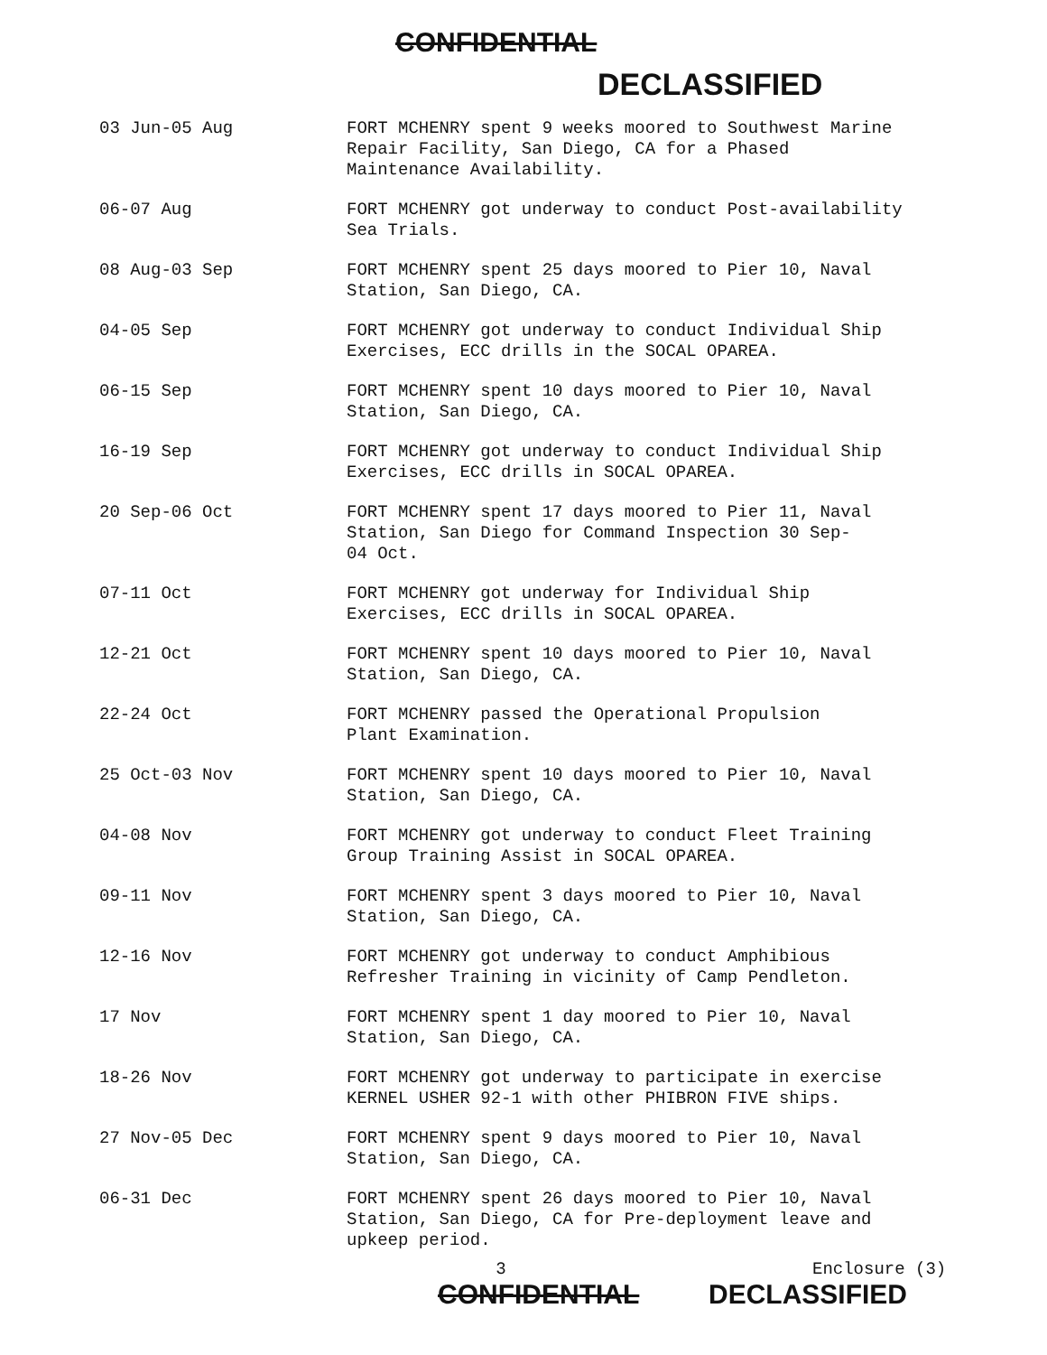CONFIDENTIAL
DECLASSIFIED
| 03 Jun-05 Aug | FORT MCHENRY spent 9 weeks moored to Southwest Marine Repair Facility, San Diego, CA for a Phased Maintenance Availability. |
| 06-07 Aug | FORT MCHENRY got underway to conduct Post-availability Sea Trials. |
| 08 Aug-03 Sep | FORT MCHENRY spent 25 days moored to Pier 10, Naval Station, San Diego, CA. |
| 04-05 Sep | FORT MCHENRY got underway to conduct Individual Ship Exercises, ECC drills in the SOCAL OPAREA. |
| 06-15 Sep | FORT MCHENRY spent 10 days moored to Pier 10, Naval Station, San Diego, CA. |
| 16-19 Sep | FORT MCHENRY got underway to conduct Individual Ship Exercises, ECC drills in SOCAL OPAREA. |
| 20 Sep-06 Oct | FORT MCHENRY spent 17 days moored to Pier 11, Naval Station, San Diego for Command Inspection 30 Sep- 04 Oct. |
| 07-11 Oct | FORT MCHENRY got underway for Individual Ship Exercises, ECC drills in SOCAL OPAREA. |
| 12-21 Oct | FORT MCHENRY spent 10 days moored to Pier 10, Naval Station, San Diego, CA. |
| 22-24 Oct | FORT MCHENRY passed the Operational Propulsion Plant Examination. |
| 25 Oct-03 Nov | FORT MCHENRY spent 10 days moored to Pier 10, Naval Station, San Diego, CA. |
| 04-08 Nov | FORT MCHENRY got underway to conduct Fleet Training Group Training Assist in SOCAL OPAREA. |
| 09-11 Nov | FORT MCHENRY spent 3 days moored to Pier 10, Naval Station, San Diego, CA. |
| 12-16 Nov | FORT MCHENRY got underway to conduct Amphibious Refresher Training in vicinity of Camp Pendleton. |
| 17 Nov | FORT MCHENRY spent 1 day moored to Pier 10, Naval Station, San Diego, CA. |
| 18-26 Nov | FORT MCHENRY got underway to participate in exercise KERNEL USHER 92-1 with other PHIBRON FIVE ships. |
| 27 Nov-05 Dec | FORT MCHENRY spent 9 days moored to Pier 10, Naval Station, San Diego, CA. |
| 06-31 Dec | FORT MCHENRY spent 26 days moored to Pier 10, Naval Station, San Diego, CA for Pre-deployment leave and upkeep period. |
3 Enclosure (3)
CONFIDENTIAL DECLASSIFIED